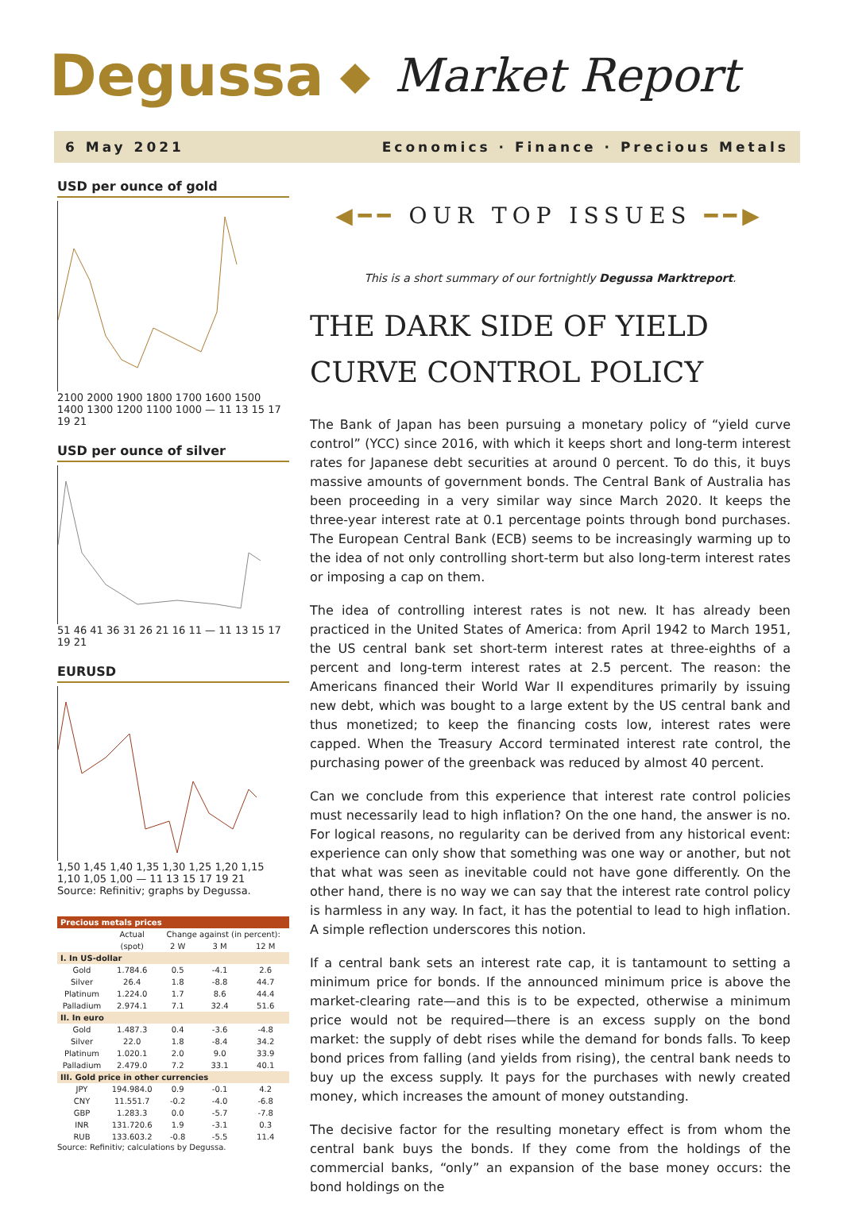Degussa ◆ Market Report
6 May 2021 Economics · Finance · Precious Metals
USD per ounce of gold
2100 2000 1900 1800 1700 1600 1500 1400 1300 1200 1100 1000 — 11 13 15 17 19 21
USD per ounce of silver
51 46 41 36 31 26 21 16 11 — 11 13 15 17 19 21
EURUSD
1,50 1,45 1,40 1,35 1,30 1,25 1,20 1,15 1,10 1,05 1,00 — 11 13 15 17 19 21
Source: Refinitiv; graphs by Degussa.
| Precious metals prices | | | | |
| --- | --- | --- | --- | --- |
| | Actual | Change against (in percent): | | |
| | (spot) | 2 W | 3 M | 12 M |
| I. In US-dollar | | | | |
| Gold | 1.784.6 | 0.5 | -4.1 | 2.6 |
| Silver | 26.4 | 1.8 | -8.8 | 44.7 |
| Platinum | 1.224.0 | 1.7 | 8.6 | 44.4 |
| Palladium | 2.974.1 | 7.1 | 32.4 | 51.6 |
| II. In euro | | | | |
| Gold | 1.487.3 | 0.4 | -3.6 | -4.8 |
| Silver | 22.0 | 1.8 | -8.4 | 34.2 |
| Platinum | 1.020.1 | 2.0 | 9.0 | 33.9 |
| Palladium | 2.479.0 | 7.2 | 33.1 | 40.1 |
| III. Gold price in other currencies | | | | |
| JPY | 194.984.0 | 0.9 | -0.1 | 4.2 |
| CNY | 11.551.7 | -0.2 | -4.0 | -6.8 |
| GBP | 1.283.3 | 0.0 | -5.7 | -7.8 |
| INR | 131.720.6 | 1.9 | -3.1 | 0.3 |
| RUB | 133.603.2 | -0.8 | -5.5 | 11.4 |
Source: Refinitiv; calculations by Degussa.
◀━━ OUR TOP ISSUES ━━▶
This is a short summary of our fortnightly Degussa Marktreport.
THE DARK SIDE OF YIELD CURVE CONTROL POLICY
The Bank of Japan has been pursuing a monetary policy of “yield curve control” (YCC) since 2016, with which it keeps short and long-term interest rates for Japanese debt securities at around 0 percent. To do this, it buys massive amounts of government bonds. The Central Bank of Australia has been proceeding in a very similar way since March 2020. It keeps the three-year interest rate at 0.1 percentage points through bond purchases. The European Central Bank (ECB) seems to be increasingly warming up to the idea of not only controlling short-term but also long-term interest rates or imposing a cap on them.
The idea of controlling interest rates is not new. It has already been practiced in the United States of America: from April 1942 to March 1951, the US central bank set short-term interest rates at three-eighths of a percent and long-term interest rates at 2.5 percent. The reason: the Americans financed their World War II expenditures primarily by issuing new debt, which was bought to a large extent by the US central bank and thus monetized; to keep the financing costs low, interest rates were capped. When the Treasury Accord terminated interest rate control, the purchasing power of the greenback was reduced by almost 40 percent.
Can we conclude from this experience that interest rate control policies must necessarily lead to high inflation? On the one hand, the answer is no. For logical reasons, no regularity can be derived from any historical event: experience can only show that something was one way or another, but not that what was seen as inevitable could not have gone differently. On the other hand, there is no way we can say that the interest rate control policy is harmless in any way. In fact, it has the potential to lead to high inflation. A simple reflection underscores this notion.
If a central bank sets an interest rate cap, it is tantamount to setting a minimum price for bonds. If the announced minimum price is above the market-clearing rate—and this is to be expected, otherwise a minimum price would not be required—there is an excess supply on the bond market: the supply of debt rises while the demand for bonds falls. To keep bond prices from falling (and yields from rising), the central bank needs to buy up the excess supply. It pays for the purchases with newly created money, which increases the amount of money outstanding.
The decisive factor for the resulting monetary effect is from whom the central bank buys the bonds. If they come from the holdings of the commercial banks, “only” an expansion of the base money occurs: the bond holdings on the